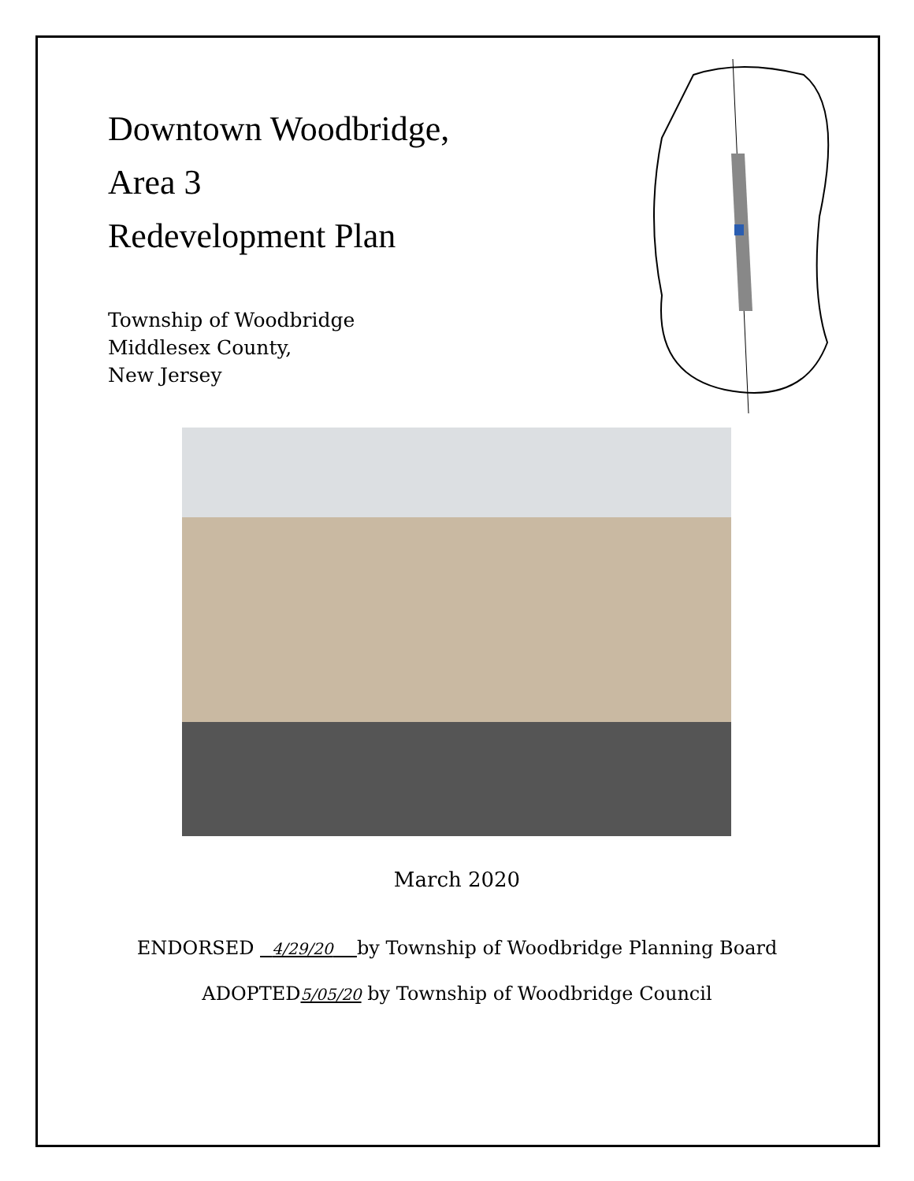Downtown Woodbridge,
Area 3
Redevelopment Plan
Township of Woodbridge
Middlesex County,
New Jersey
March 2020
ENDORSED 4/29/20 by Township of Woodbridge Planning Board
ADOPTED5/05/20 by Township of Woodbridge Council